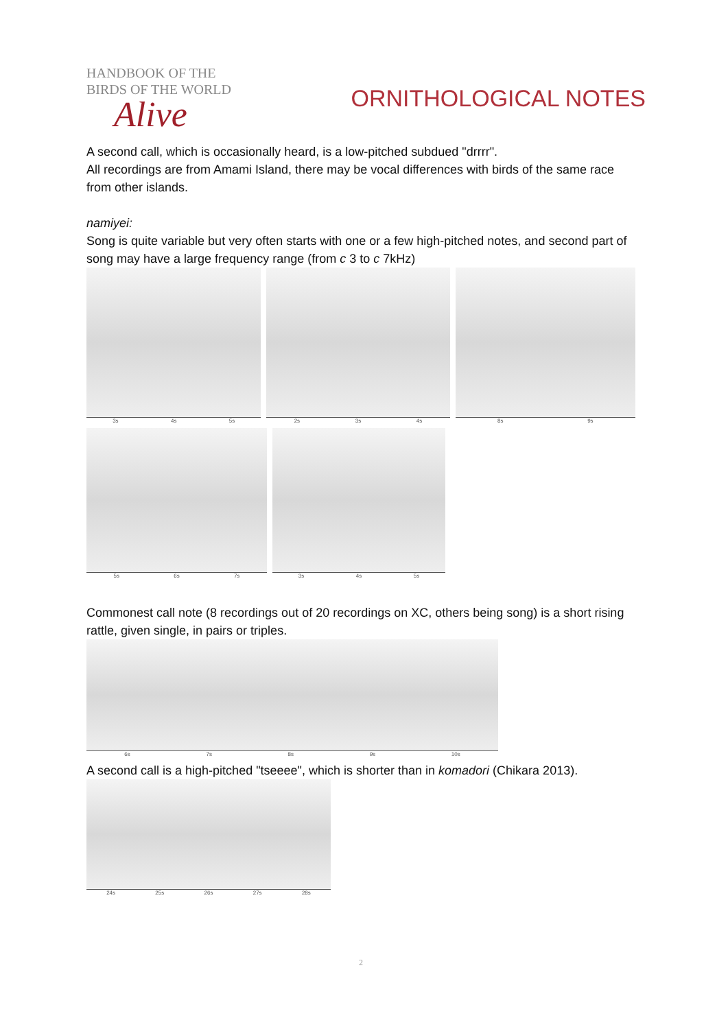HANDBOOK OF THE
BIRDS OF THE WORLD
Alive
ORNITHOLOGICAL NOTES
A second call, which is occasionally heard, is a low-pitched subdued "drrrr".
All recordings are from Amami Island, there may be vocal differences with birds of the same race from other islands.
namiyei:
Song is quite variable but very often starts with one or a few high-pitched notes, and second part of song may have a large frequency range (from c 3 to c 7kHz)
3s 4s 5s 2s 3s 4s 8s 9s
5s 6s 7s 3s 4s 5s
Commonest call note (8 recordings out of 20 recordings on XC, others being song) is a short rising rattle, given single, in pairs or triples.
6s 7s 8s 9s 10s
A second call is a high-pitched "tseeee", which is shorter than in komadori (Chikara 2013).
24s 25s 26s 27s 28s
2